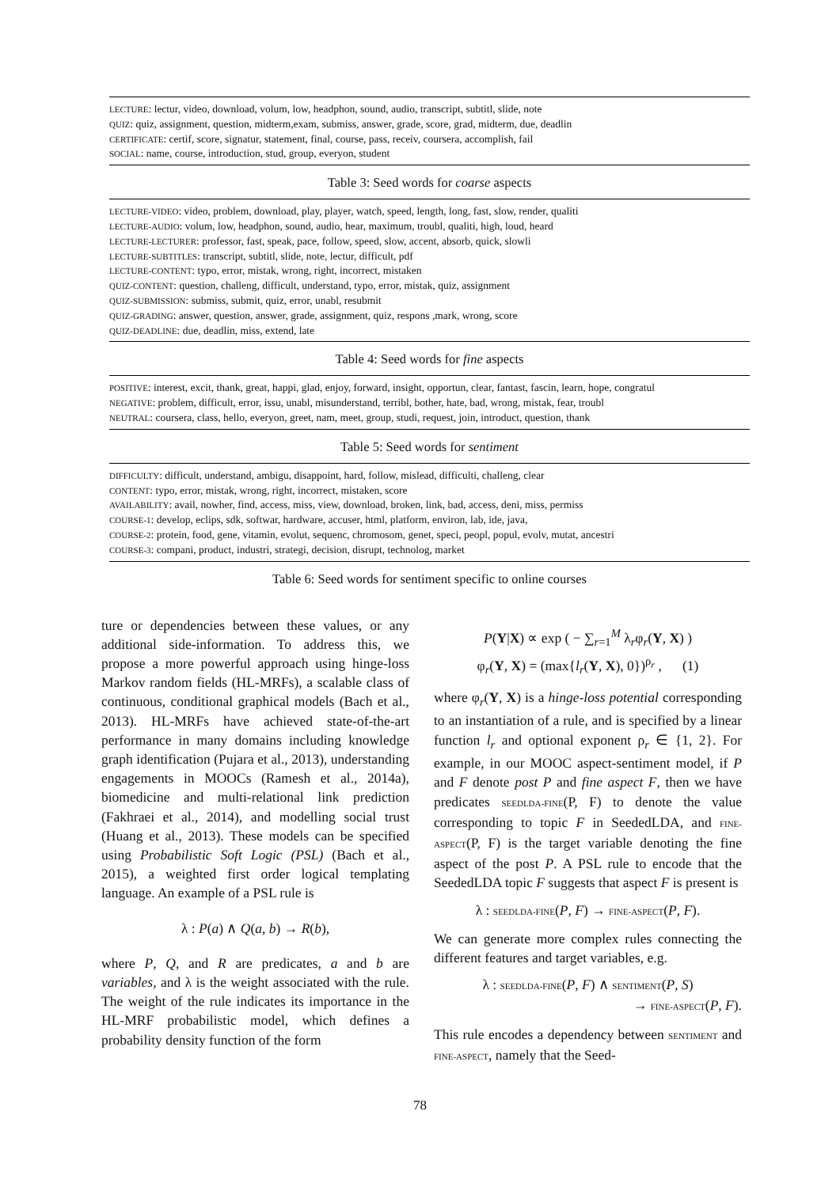LECTURE: lectur, video, download, volum, low, headphon, sound, audio, transcript, subtitl, slide, note
QUIZ: quiz, assignment, question, midterm,exam, submiss, answer, grade, score, grad, midterm, due, deadlin
CERTIFICATE: certif, score, signatur, statement, final, course, pass, receiv, coursera, accomplish, fail
SOCIAL: name, course, introduction, stud, group, everyon, student
Table 3: Seed words for coarse aspects
LECTURE-VIDEO: video, problem, download, play, player, watch, speed, length, long, fast, slow, render, qualiti
LECTURE-AUDIO: volum, low, headphon, sound, audio, hear, maximum, troubl, qualiti, high, loud, heard
LECTURE-LECTURER: professor, fast, speak, pace, follow, speed, slow, accent, absorb, quick, slowli
LECTURE-SUBTITLES: transcript, subtitl, slide, note, lectur, difficult, pdf
LECTURE-CONTENT: typo, error, mistak, wrong, right, incorrect, mistaken
QUIZ-CONTENT: question, challeng, difficult, understand, typo, error, mistak, quiz, assignment
QUIZ-SUBMISSION: submiss, submit, quiz, error, unabl, resubmit
QUIZ-GRADING: answer, question, answer, grade, assignment, quiz, respons ,mark, wrong, score
QUIZ-DEADLINE: due, deadlin, miss, extend, late
Table 4: Seed words for fine aspects
POSITIVE: interest, excit, thank, great, happi, glad, enjoy, forward, insight, opportun, clear, fantast, fascin, learn, hope, congratul
NEGATIVE: problem, difficult, error, issu, unabl, misunderstand, terribl, bother, hate, bad, wrong, mistak, fear, troubl
NEUTRAL: coursera, class, hello, everyon, greet, nam, meet, group, studi, request, join, introduct, question, thank
Table 5: Seed words for sentiment
DIFFICULTY: difficult, understand, ambigu, disappoint, hard, follow, mislead, difficulti, challeng, clear
CONTENT: typo, error, mistak, wrong, right, incorrect, mistaken, score
AVAILABILITY: avail, nowher, find, access, miss, view, download, broken, link, bad, access, deni, miss, permiss
COURSE-1: develop, eclips, sdk, softwar, hardware, accuser, html, platform, environ, lab, ide, java,
COURSE-2: protein, food, gene, vitamin, evolut, sequenc, chromosom, genet, speci, peopl, popul, evolv, mutat, ancestri
COURSE-3: compani, product, industri, strategi, decision, disrupt, technolog, market
Table 6: Seed words for sentiment specific to online courses
ture or dependencies between these values, or any additional side-information. To address this, we propose a more powerful approach using hinge-loss Markov random fields (HL-MRFs), a scalable class of continuous, conditional graphical models (Bach et al., 2013). HL-MRFs have achieved state-of-the-art performance in many domains including knowledge graph identification (Pujara et al., 2013), understanding engagements in MOOCs (Ramesh et al., 2014a), biomedicine and multi-relational link prediction (Fakhraei et al., 2014), and modelling social trust (Huang et al., 2013). These models can be specified using Probabilistic Soft Logic (PSL) (Bach et al., 2015), a weighted first order logical templating language. An example of a PSL rule is
λ : P(a) ∧ Q(a, b) → R(b),
where P, Q, and R are predicates, a and b are variables, and λ is the weight associated with the rule. The weight of the rule indicates its importance in the HL-MRF probabilistic model, which defines a probability density function of the form
P(Y|X) ∝ exp ( − ∑<sub>r=1</sub><sup>M</sup> λ<sub>r</sub>φ<sub>r</sub>(Y, X) )
φ<sub>r</sub>(Y, X) = (max{l<sub>r</sub>(Y, X), 0})<sup>ρ<sub>r</sub></sup> , (1)
where φ<sub>r</sub>(Y, X) is a hinge-loss potential corresponding to an instantiation of a rule, and is specified by a linear function l<sub>r</sub> and optional exponent ρ<sub>r</sub> ∈ {1, 2}. For example, in our MOOC aspect-sentiment model, if P and F denote post P and fine aspect F, then we have predicates SEEDLDA-FINE(P, F) to denote the value corresponding to topic F in SeededLDA, and FINE-ASPECT(P, F) is the target variable denoting the fine aspect of the post P. A PSL rule to encode that the SeededLDA topic F suggests that aspect F is present is
λ : SEEDLDA-FINE(P, F) → FINE-ASPECT(P, F).
We can generate more complex rules connecting the different features and target variables, e.g.
λ : SEEDLDA-FINE(P, F) ∧ SENTIMENT(P, S)
→ FINE-ASPECT(P, F).
This rule encodes a dependency between SENTIMENT and FINE-ASPECT, namely that the Seed-
78